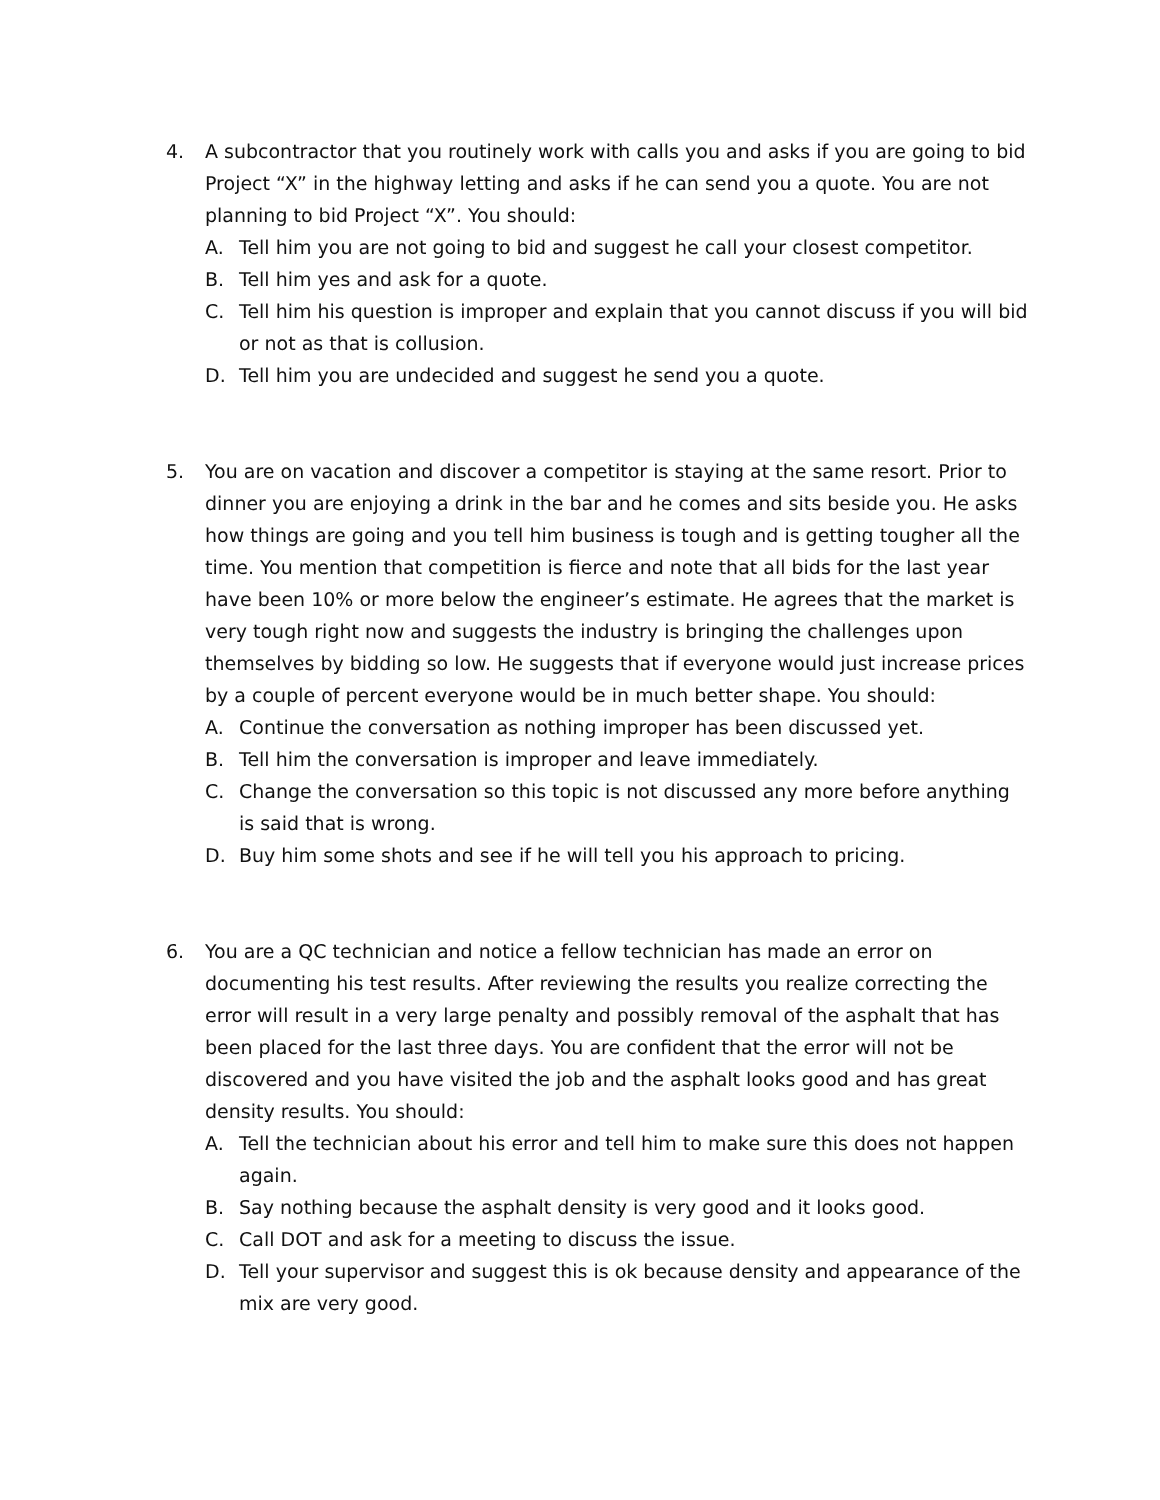4. A subcontractor that you routinely work with calls you and asks if you are going to bid Project “X” in the highway letting and asks if he can send you a quote. You are not planning to bid Project “X”. You should:
A. Tell him you are not going to bid and suggest he call your closest competitor.
B. Tell him yes and ask for a quote.
C. Tell him his question is improper and explain that you cannot discuss if you will bid or not as that is collusion.
D. Tell him you are undecided and suggest he send you a quote.
5. You are on vacation and discover a competitor is staying at the same resort. Prior to dinner you are enjoying a drink in the bar and he comes and sits beside you. He asks how things are going and you tell him business is tough and is getting tougher all the time. You mention that competition is fierce and note that all bids for the last year have been 10% or more below the engineer’s estimate. He agrees that the market is very tough right now and suggests the industry is bringing the challenges upon themselves by bidding so low. He suggests that if everyone would just increase prices by a couple of percent everyone would be in much better shape. You should:
A. Continue the conversation as nothing improper has been discussed yet.
B. Tell him the conversation is improper and leave immediately.
C. Change the conversation so this topic is not discussed any more before anything is said that is wrong.
D. Buy him some shots and see if he will tell you his approach to pricing.
6. You are a QC technician and notice a fellow technician has made an error on documenting his test results. After reviewing the results you realize correcting the error will result in a very large penalty and possibly removal of the asphalt that has been placed for the last three days. You are confident that the error will not be discovered and you have visited the job and the asphalt looks good and has great density results. You should:
A. Tell the technician about his error and tell him to make sure this does not happen again.
B. Say nothing because the asphalt density is very good and it looks good.
C. Call DOT and ask for a meeting to discuss the issue.
D. Tell your supervisor and suggest this is ok because density and appearance of the mix are very good.